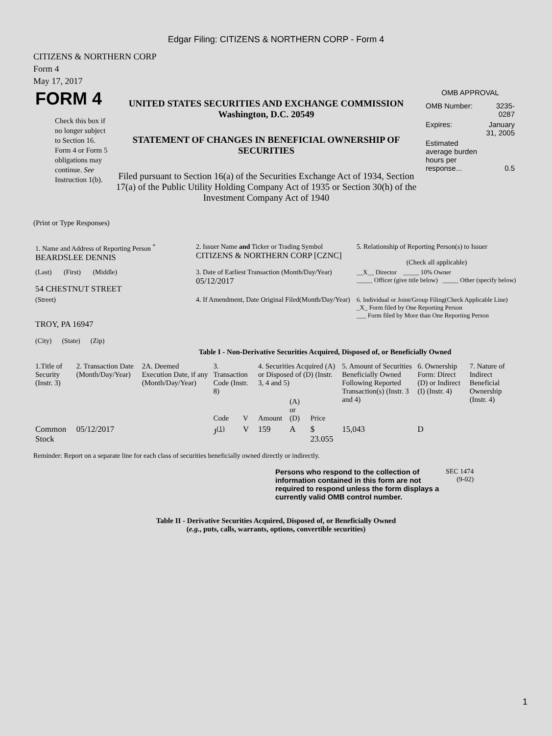Edgar Filing: CITIZENS & NORTHERN CORP - Form 4
CITIZENS & NORTHERN CORP
Form 4
May 17, 2017
| FORM 4 Check this box if no longer subject to Section 16. Form 4 or Form 5 obligations may continue. See Instruction 1(b). | UNITED STATES SECURITIES AND EXCHANGE COMMISSION Washington, D.C. 20549 STATEMENT OF CHANGES IN BENEFICIAL OWNERSHIP OF SECURITIES Filed pursuant to Section 16(a) of the Securities Exchange Act of 1934, Section 17(a) of the Public Utility Holding Company Act of 1935 or Section 30(h) of the Investment Company Act of 1940 | OMB APPROVAL / OMB Number: / 3235-0287 / / Expires: / January 31, 2005 / / Estimated average burden hours per response... / 0.5 / |
(Print or Type Responses)
| 1. Name and Address of Reporting Person <sup>*</sup> BEARDSLEE DENNIS | 2. Issuer Name and Ticker or Trading Symbol CITIZENS & NORTHERN CORP [CZNC] | 5. Relationship of Reporting Person(s) to Issuer (Check all applicable) |
| (Last) (First) (Middle) 54 CHESTNUT STREET | 3. Date of Earliest Transaction (Month/Day/Year) 05/12/2017 | __X__ Director _____ 10% Owner _____ Officer (give title below) _____ Other (specify below) |
| (Street) TROY, PA 16947 (City) (State) (Zip) | 4. If Amendment, Date Original Filed(Month/Day/Year) | 6. Individual or Joint/Group Filing(Check Applicable Line) _X_ Form filed by One Reporting Person ___ Form filed by More than One Reporting Person |
Table I - Non-Derivative Securities Acquired, Disposed of, or Beneficially Owned
| 1.Title of Security (Instr. 3) | 2. Transaction Date (Month/Day/Year) | 2A. Deemed Execution Date, if any (Month/Day/Year) | 3. Transaction Code (Instr. 8) | | 4. Securities Acquired (A) or Disposed of (D) (Instr. 3, 4 and 5) | | | 5. Amount of Securities Beneficially Owned Following Reported Transaction(s) (Instr. 3 and 4) | 6. Ownership Form: Direct (D) or Indirect (I) (Instr. 4) | 7. Nature of Indirect Beneficial Ownership (Instr. 4) |
| --- | --- | --- | --- | --- | --- | --- | --- | --- | --- | --- |
| | | | Code | V | Amount | (A) or (D) | Price | | | |
| Common Stock | 05/12/2017 | | J<sup>(1)</sup> | V | 159 | A | $ 23.055 | 15,043 | D | |
Reminder: Report on a separate line for each class of securities beneficially owned directly or indirectly.
| Persons who respond to the collection of information contained in this form are not required to respond unless the form displays a currently valid OMB control number. | SEC 1474 (9-02) |
Table II - Derivative Securities Acquired, Disposed of, or Beneficially Owned
(e.g., puts, calls, warrants, options, convertible securities)
1